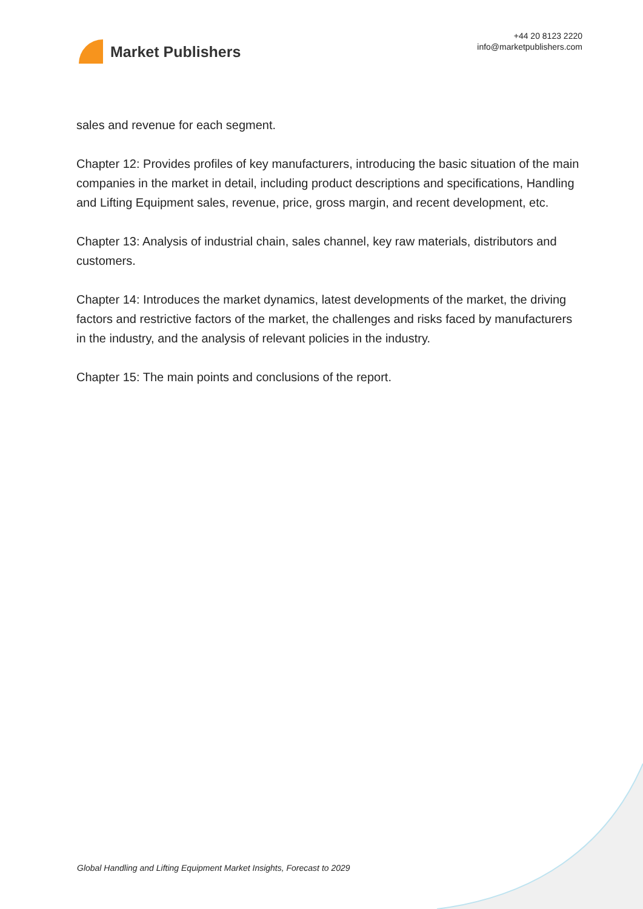Market Publishers
+44 20 8123 2220
info@marketpublishers.com
sales and revenue for each segment.
Chapter 12: Provides profiles of key manufacturers, introducing the basic situation of the main companies in the market in detail, including product descriptions and specifications, Handling and Lifting Equipment sales, revenue, price, gross margin, and recent development, etc.
Chapter 13: Analysis of industrial chain, sales channel, key raw materials, distributors and customers.
Chapter 14: Introduces the market dynamics, latest developments of the market, the driving factors and restrictive factors of the market, the challenges and risks faced by manufacturers in the industry, and the analysis of relevant policies in the industry.
Chapter 15: The main points and conclusions of the report.
Global Handling and Lifting Equipment Market Insights, Forecast to 2029